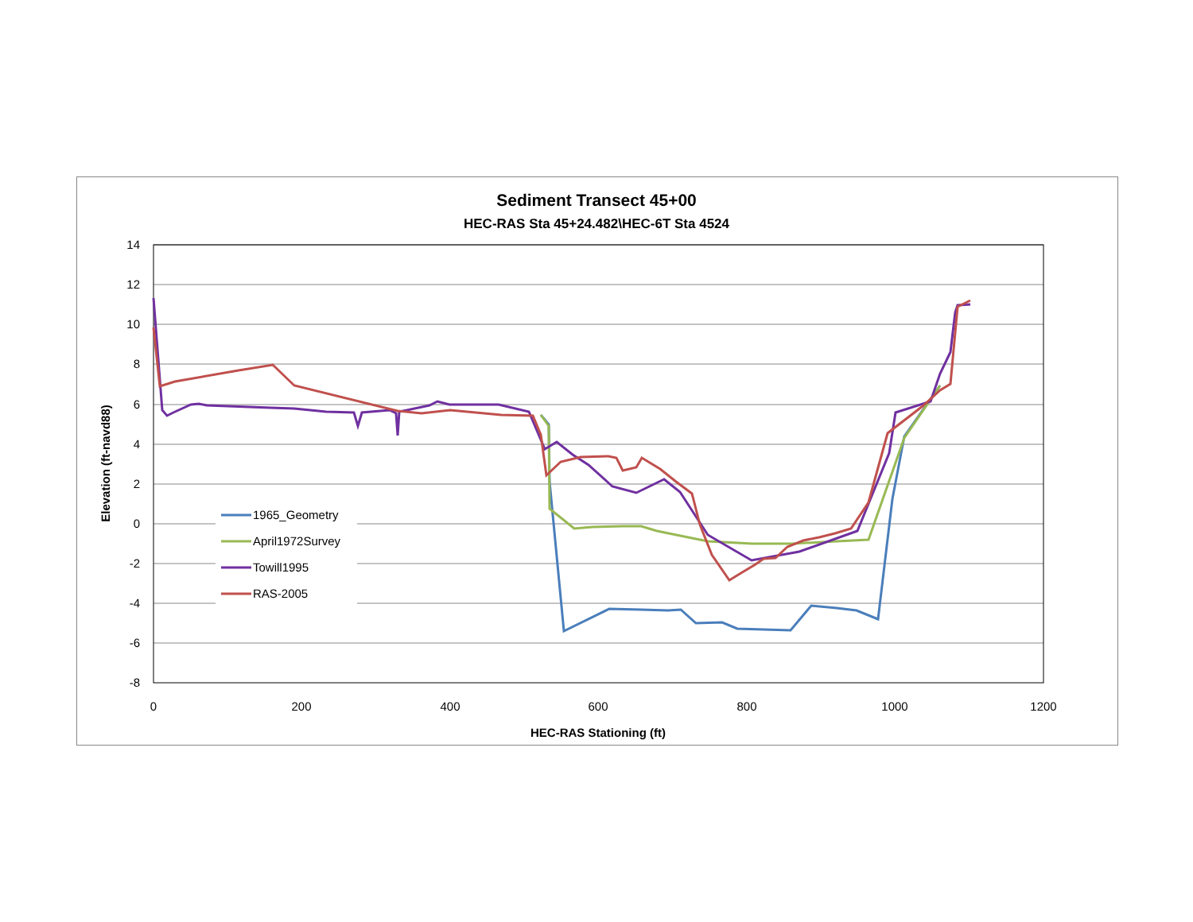Sediment Transect 45+00
HEC-RAS Sta 45+24.482\HEC-6T Sta 4524
14
12
10
8
6
4
2
0
-2
-4
-6
-8
0
200
400
600
800
1000
1200
HEC-RAS Stationing (ft)
Elevation (ft-navd88)
1965_Geometry
April1972Survey
Towill1995
RAS-2005